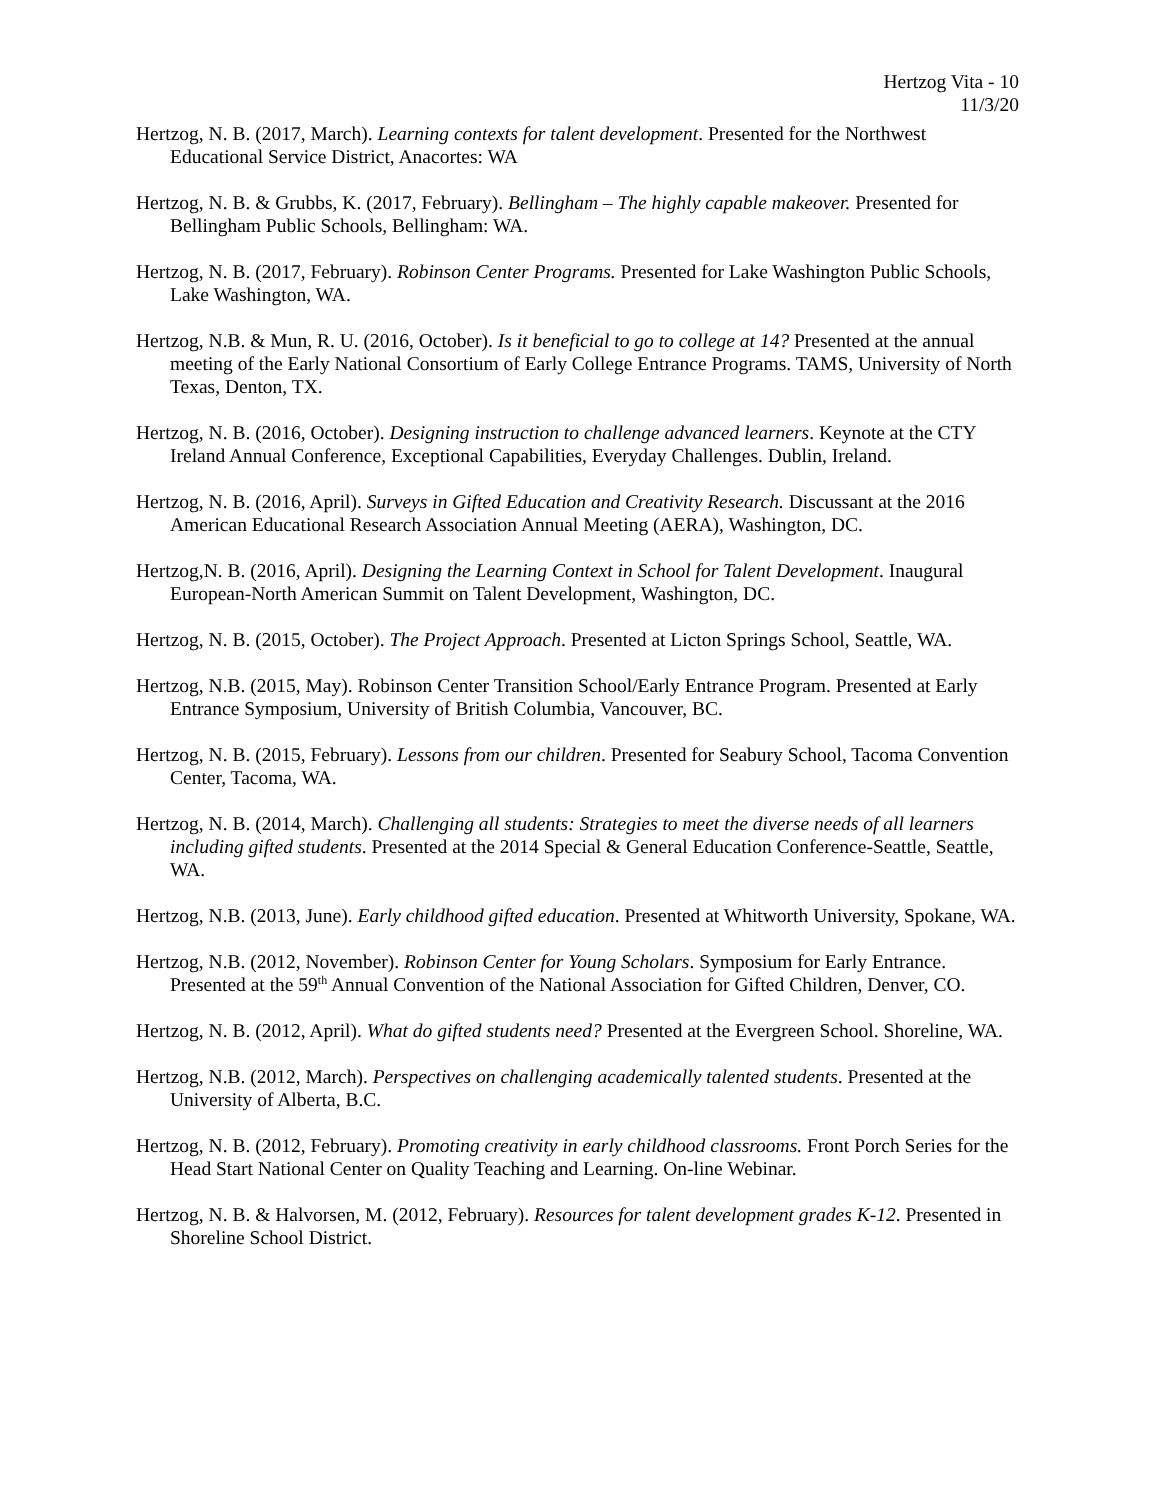Hertzog Vita - 10
11/3/20
Hertzog, N. B. (2017, March). Learning contexts for talent development. Presented for the Northwest Educational Service District, Anacortes: WA
Hertzog, N. B. & Grubbs, K. (2017, February). Bellingham – The highly capable makeover. Presented for Bellingham Public Schools, Bellingham: WA.
Hertzog, N. B. (2017, February). Robinson Center Programs. Presented for Lake Washington Public Schools, Lake Washington, WA.
Hertzog, N.B. & Mun, R. U. (2016, October). Is it beneficial to go to college at 14? Presented at the annual meeting of the Early National Consortium of Early College Entrance Programs. TAMS, University of North Texas, Denton, TX.
Hertzog, N. B. (2016, October). Designing instruction to challenge advanced learners. Keynote at the CTY Ireland Annual Conference, Exceptional Capabilities, Everyday Challenges. Dublin, Ireland.
Hertzog, N. B. (2016, April). Surveys in Gifted Education and Creativity Research. Discussant at the 2016 American Educational Research Association Annual Meeting (AERA), Washington, DC.
Hertzog,N. B. (2016, April). Designing the Learning Context in School for Talent Development. Inaugural European-North American Summit on Talent Development, Washington, DC.
Hertzog, N. B. (2015, October). The Project Approach. Presented at Licton Springs School, Seattle, WA.
Hertzog, N.B. (2015, May). Robinson Center Transition School/Early Entrance Program. Presented at Early Entrance Symposium, University of British Columbia, Vancouver, BC.
Hertzog, N. B. (2015, February). Lessons from our children. Presented for Seabury School, Tacoma Convention Center, Tacoma, WA.
Hertzog, N. B. (2014, March). Challenging all students: Strategies to meet the diverse needs of all learners including gifted students. Presented at the 2014 Special & General Education Conference-Seattle, Seattle, WA.
Hertzog, N.B. (2013, June). Early childhood gifted education. Presented at Whitworth University, Spokane, WA.
Hertzog, N.B. (2012, November). Robinson Center for Young Scholars. Symposium for Early Entrance. Presented at the 59<sup>th</sup> Annual Convention of the National Association for Gifted Children, Denver, CO.
Hertzog, N. B. (2012, April). What do gifted students need? Presented at the Evergreen School. Shoreline, WA.
Hertzog, N.B. (2012, March). Perspectives on challenging academically talented students. Presented at the University of Alberta, B.C.
Hertzog, N. B. (2012, February). Promoting creativity in early childhood classrooms. Front Porch Series for the Head Start National Center on Quality Teaching and Learning. On-line Webinar.
Hertzog, N. B. & Halvorsen, M. (2012, February). Resources for talent development grades K-12. Presented in Shoreline School District.